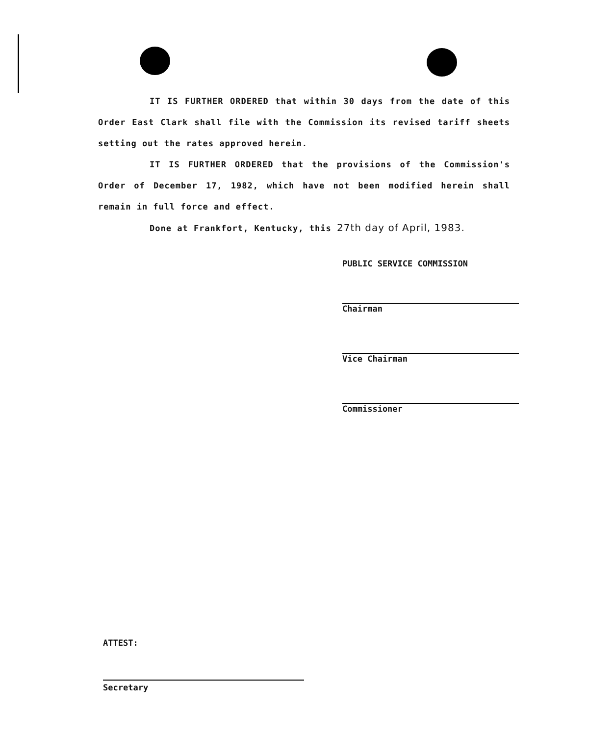IT IS FURTHER ORDERED that within 30 days from the date of this Order East Clark shall file with the Commission its revised tariff sheets setting out the rates approved herein.
IT IS FURTHER ORDERED that the provisions of the Commission's Order of December 17, 1982, which have not been modified herein shall remain in full force and effect.
Done at Frankfort, Kentucky, this 27th day of April, 1983.
PUBLIC SERVICE COMMISSION
Chairman
Vice Chairman
Commissioner
ATTEST:
Secretary